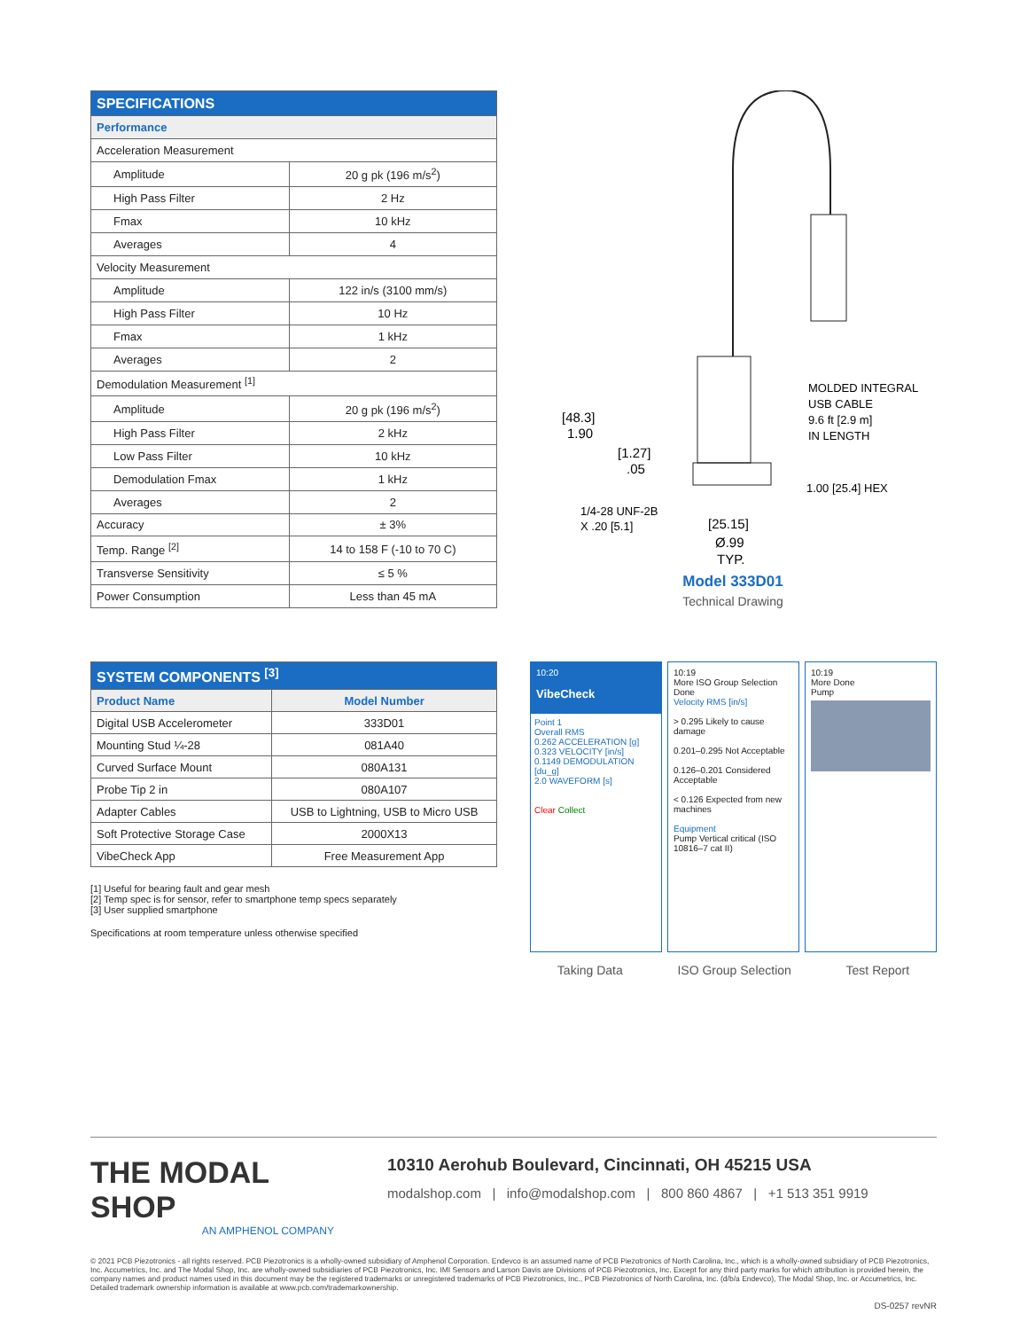| SPECIFICATIONS | |
| --- | --- |
| Performance | |
| Acceleration Measurement | |
| Amplitude | 20 g pk (196 m/s<sup>2</sup>) |
| High Pass Filter | 2 Hz |
| Fmax | 10 kHz |
| Averages | 4 |
| Velocity Measurement | |
| Amplitude | 122 in/s (3100 mm/s) |
| High Pass Filter | 10 Hz |
| Fmax | 1 kHz |
| Averages | 2 |
| Demodulation Measurement <sup>[1]</sup> | |
| Amplitude | 20 g pk (196 m/s<sup>2</sup>) |
| High Pass Filter | 2 kHz |
| Low Pass Filter | 10 kHz |
| Demodulation Fmax | 1 kHz |
| Averages | 2 |
| Accuracy | ± 3% |
| Temp. Range <sup>[2]</sup> | 14 to 158 F (-10 to 70 C) |
| Transverse Sensitivity | ≤ 5 % |
| Power Consumption | Less than 45 mA |
MOLDED INTEGRAL
USB CABLE
9.6 ft [2.9 m]
IN LENGTH
[48.3]
1.90
[1.27]
.05
1.00 [25.4] HEX
1/4-28 UNF-2B
X .20 [5.1]
[25.15]
Ø.99
TYP.
Model 333D01
Technical Drawing
| SYSTEM COMPONENTS <sup>[3]</sup> | |
| --- | --- |
| Product Name | Model Number |
| Digital USB Accelerometer | 333D01 |
| Mounting Stud ¼-28 | 081A40 |
| Curved Surface Mount | 080A131 |
| Probe Tip 2 in | 080A107 |
| Adapter Cables | USB to Lightning, USB to Micro USB |
| Soft Protective Storage Case | 2000X13 |
| VibeCheck App | Free Measurement App |
[1] Useful for bearing fault and gear mesh
[2] Temp spec is for sensor, refer to smartphone temp specs separately
[3] User supplied smartphone
Specifications at room temperature unless otherwise specified
10:20
VibeCheck
Point 1
Overall RMS
0.262 ACCELERATION [g]
0.323 VELOCITY [in/s]
0.1149 DEMODULATION [du_g]
2.0 WAVEFORM [s]
Clear Collect
10:19
More ISO Group Selection Done
Velocity RMS [in/s]
> 0.295 Likely to cause damage
0.201–0.295 Not Acceptable
0.126–0.201 Considered Acceptable
< 0.126 Expected from new machines
Equipment
Pump Vertical critical (ISO 10816–7 cat II)
10:19
More Done
Pump
Taking Data ISO Group Selection Test Report
THE MODAL SHOP
AN AMPHENOL COMPANY
10310 Aerohub Boulevard, Cincinnati, OH 45215 USA
modalshop.com | info@modalshop.com | 800 860 4867 | +1 513 351 9919
© 2021 PCB Piezotronics - all rights reserved. PCB Piezotronics is a wholly-owned subsidiary of Amphenol Corporation. Endevco is an assumed name of PCB Piezotronics of North Carolina, Inc., which is a wholly-owned subsidiary of PCB Piezotronics, Inc. Accumetrics, Inc. and The Modal Shop, Inc. are wholly-owned subsidiaries of PCB Piezotronics, Inc. IMI Sensors and Larson Davis are Divisions of PCB Piezotronics, Inc. Except for any third party marks for which attribution is provided herein, the company names and product names used in this document may be the registered trademarks or unregistered trademarks of PCB Piezotronics, Inc., PCB Piezotronics of North Carolina, Inc. (d/b/a Endevco), The Modal Shop, Inc. or Accumetrics, Inc. Detailed trademark ownership information is available at www.pcb.com/trademarkownership.
DS-0257 revNR